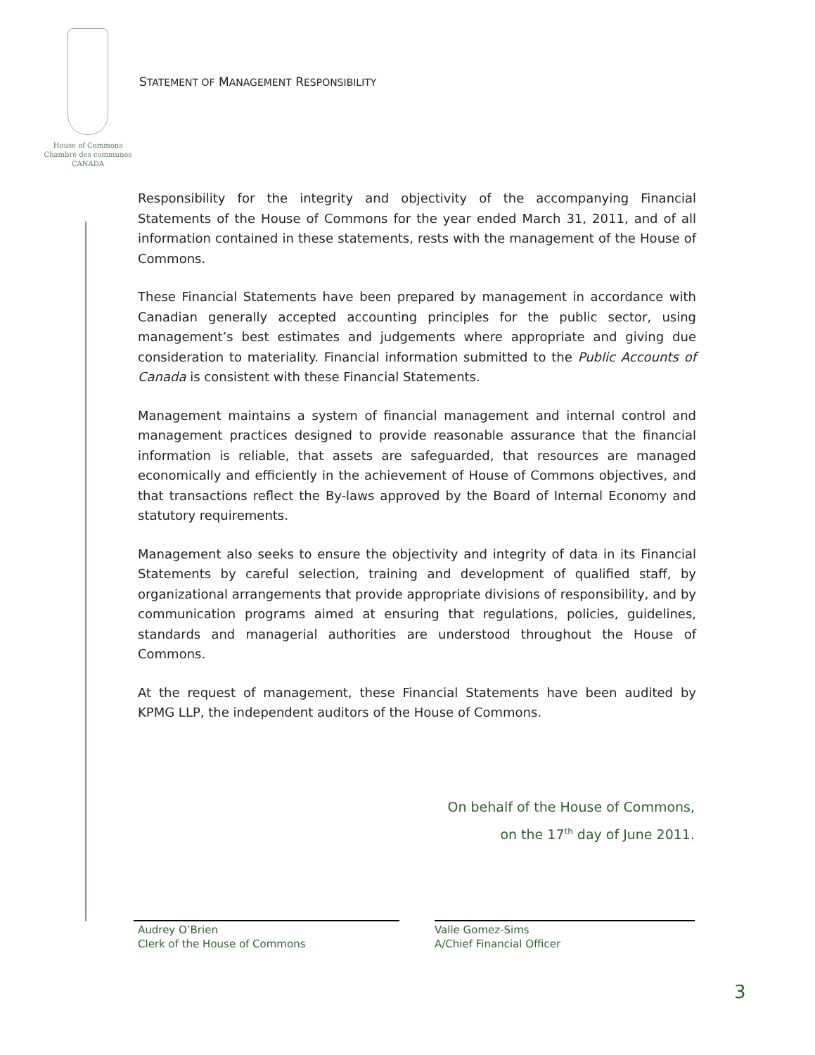House of Commons
Chambre des communes
CANADA
STATEMENT OF MANAGEMENT RESPONSIBILITY
Responsibility for the integrity and objectivity of the accompanying Financial Statements of the House of Commons for the year ended March 31, 2011, and of all information contained in these statements, rests with the management of the House of Commons.
These Financial Statements have been prepared by management in accordance with Canadian generally accepted accounting principles for the public sector, using management’s best estimates and judgements where appropriate and giving due consideration to materiality. Financial information submitted to the Public Accounts of Canada is consistent with these Financial Statements.
Management maintains a system of financial management and internal control and management practices designed to provide reasonable assurance that the financial information is reliable, that assets are safeguarded, that resources are managed economically and efficiently in the achievement of House of Commons objectives, and that transactions reflect the By-laws approved by the Board of Internal Economy and statutory requirements.
Management also seeks to ensure the objectivity and integrity of data in its Financial Statements by careful selection, training and development of qualified staff, by organizational arrangements that provide appropriate divisions of responsibility, and by communication programs aimed at ensuring that regulations, policies, guidelines, standards and managerial authorities are understood throughout the House of Commons.
At the request of management, these Financial Statements have been audited by KPMG LLP, the independent auditors of the House of Commons.
On behalf of the House of Commons,
on the 17<sup>th</sup> day of June 2011.
Audrey O’Brien
Clerk of the House of Commons
Valle Gomez-Sims
A/Chief Financial Officer
3